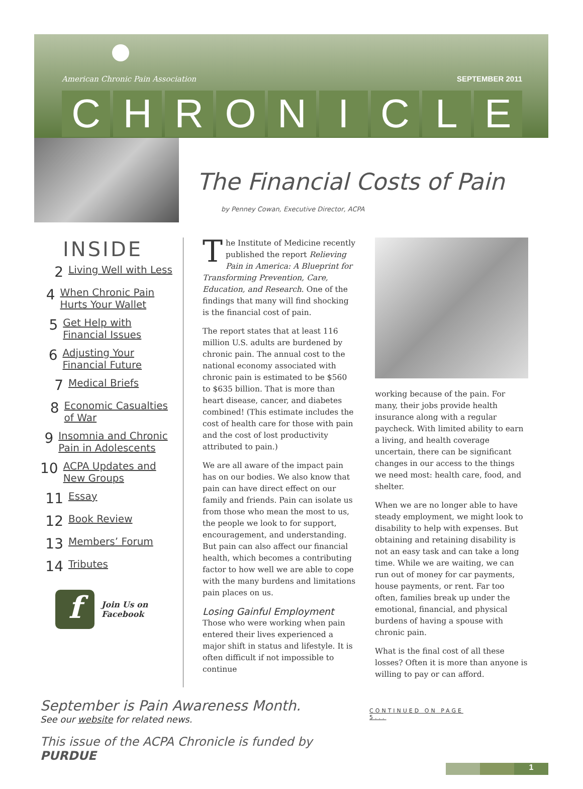American Chronic Pain Association SEPTEMBER 2011
CHRONICLE
The Financial Costs of Pain
by Penney Cowan, Executive Director, ACPA
INSIDE
2 Living Well with Less
4 When Chronic Pain Hurts Your Wallet
5 Get Help with Financial Issues
6 Adjusting Your Financial Future
7 Medical Briefs
8 Economic Casualties of War
9 Insomnia and Chronic Pain in Adolescents
10 ACPA Updates and New Groups
11 Essay
12 Book Review
13 Members’ Forum
14 Tributes
f
Join Us on
Facebook
The Institute of Medicine recently published the report Relieving Pain in America: A Blueprint for Transforming Prevention, Care, Education, and Research. One of the findings that many will find shocking is the financial cost of pain.
The report states that at least 116 million U.S. adults are burdened by chronic pain. The annual cost to the national economy associated with chronic pain is estimated to be $560 to $635 billion. That is more than heart disease, cancer, and diabetes combined! (This estimate includes the cost of health care for those with pain and the cost of lost productivity attributed to pain.)
We are all aware of the impact pain has on our bodies. We also know that pain can have direct effect on our family and friends. Pain can isolate us from those who mean the most to us, the people we look to for support, encouragement, and understanding. But pain can also affect our financial health, which becomes a contributing factor to how well we are able to cope with the many burdens and limitations pain places on us.
Losing Gainful Employment
Those who were working when pain entered their lives experienced a major shift in status and lifestyle. It is often difficult if not impossible to continue
working because of the pain. For many, their jobs provide health insurance along with a regular paycheck. With limited ability to earn a living, and health coverage uncertain, there can be significant changes in our access to the things we need most: health care, food, and shelter.
When we are no longer able to have steady employment, we might look to disability to help with expenses. But obtaining and retaining disability is not an easy task and can take a long time. While we are waiting, we can run out of money for car payments, house payments, or rent. Far too often, families break up under the emotional, financial, and physical burdens of having a spouse with chronic pain.
What is the final cost of all these losses? Often it is more than anyone is willing to pay or can afford.
September is Pain Awareness Month.
See our website for related news.
This issue of the ACPA Chronicle is funded by PURDUE
CONTINUED ON PAGE 5...
1